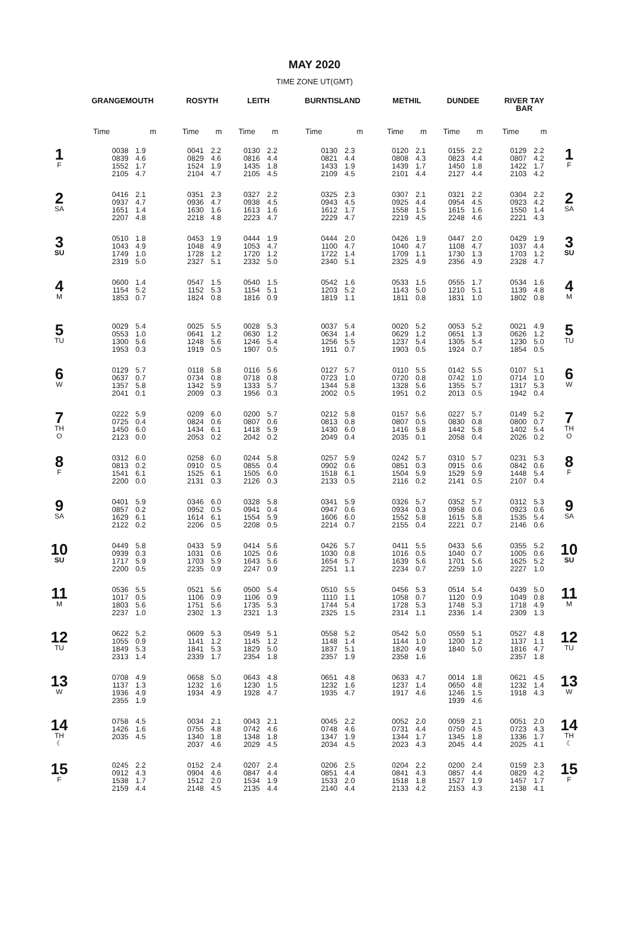MAY 2020
TIME ZONE UT(GMT)
| | GRANGEMOUTH | | ROSYTH | | LEITH | | BURNTISLAND | | METHIL | | DUNDEE | | RIVER TAY BAR | | |
| --- | --- | --- | --- | --- | --- | --- | --- | --- | --- | --- | --- | --- | --- | --- | --- |
| | Time | m | Time | m | Time | m | Time | m | Time | m | Time | m | Time | m | |
| 1 F | 0038 0839 1552 2105 | 1.9 4.6 1.7 4.7 | 0041 0829 1524 2104 | 2.2 4.6 1.9 4.7 | 0130 0816 1435 2105 | 2.2 4.4 1.8 4.5 | 0130 0821 1433 2109 | 2.3 4.4 1.9 4.5 | 0120 0808 1439 2101 | 2.1 4.3 1.7 4.4 | 0155 0823 1450 2127 | 2.2 4.4 1.8 4.4 | 0129 0807 1422 2103 | 2.2 4.2 1.7 4.2 | 1 F |
| 2 SA | 0416 0937 1651 2207 | 2.1 4.7 1.4 4.8 | 0351 0936 1630 2218 | 2.3 4.7 1.6 4.8 | 0327 0938 1613 2223 | 2.2 4.5 1.6 4.7 | 0325 0943 1612 2229 | 2.3 4.5 1.7 4.7 | 0307 0925 1558 2219 | 2.1 4.4 1.5 4.5 | 0321 0954 1615 2248 | 2.2 4.5 1.6 4.6 | 0304 0923 1550 2221 | 2.2 4.2 1.4 4.3 | 2 SA |
| 3 SU | 0510 1043 1749 2319 | 1.8 4.9 1.0 5.0 | 0453 1048 1728 2327 | 1.9 4.9 1.2 5.1 | 0444 1053 1720 2332 | 1.9 4.7 1.2 5.0 | 0444 1100 1722 2340 | 2.0 4.7 1.4 5.1 | 0426 1040 1709 2325 | 1.9 4.7 1.1 4.9 | 0447 1108 1730 2356 | 2.0 4.7 1.3 4.9 | 0429 1037 1703 2328 | 1.9 4.4 1.2 4.7 | 3 SU |
| 4 M | 0600 1154 1853 | 1.4 5.2 0.7 | 0547 1152 1824 | 1.5 5.3 0.8 | 0540 1154 1816 | 1.5 5.1 0.9 | 0542 1203 1819 | 1.6 5.2 1.1 | 0533 1143 1811 | 1.5 5.0 0.8 | 0555 1210 1831 | 1.7 5.1 1.0 | 0534 1139 1802 | 1.6 4.8 0.8 | 4 M |
| 5 TU | 0029 0553 1300 1953 | 5.4 1.0 5.6 0.3 | 0025 0641 1248 1919 | 5.5 1.2 5.6 0.5 | 0028 0630 1246 1907 | 5.3 1.2 5.4 0.5 | 0037 0634 1256 1911 | 5.4 1.4 5.5 0.7 | 0020 0629 1237 1903 | 5.2 1.2 5.4 0.5 | 0053 0651 1305 1924 | 5.2 1.3 5.4 0.7 | 0021 0626 1230 1854 | 4.9 1.2 5.0 0.5 | 5 TU |
| 6 W | 0129 0637 1357 2041 | 5.7 0.7 5.8 0.1 | 0118 0734 1342 2009 | 5.8 0.8 5.9 0.3 | 0116 0718 1333 1956 | 5.6 0.8 5.7 0.3 | 0127 0723 1344 2002 | 5.7 1.0 5.8 0.5 | 0110 0720 1328 1951 | 5.5 0.8 5.6 0.2 | 0142 0742 1355 2013 | 5.5 1.0 5.7 0.5 | 0107 0714 1317 1942 | 5.1 1.0 5.3 0.4 | 6 W |
| 7 TH O | 0222 0725 1450 2123 | 5.9 0.4 6.0 0.0 | 0209 0824 1434 2053 | 6.0 0.6 6.1 0.2 | 0200 0807 1418 2042 | 5.7 0.6 5.9 0.2 | 0212 0813 1430 2049 | 5.8 0.8 6.0 0.4 | 0157 0807 1416 2035 | 5.6 0.5 5.8 0.1 | 0227 0830 1442 2058 | 5.7 0.8 5.8 0.4 | 0149 0800 1402 2026 | 5.2 0.7 5.4 0.2 | 7 TH O |
| 8 F | 0312 0813 1541 2200 | 6.0 0.2 6.1 0.0 | 0258 0910 1525 2131 | 6.0 0.5 6.1 0.3 | 0244 0855 1505 2126 | 5.8 0.4 6.0 0.3 | 0257 0902 1518 2133 | 5.9 0.6 6.1 0.5 | 0242 0851 1504 2116 | 5.7 0.3 5.9 0.2 | 0310 0915 1529 2141 | 5.7 0.6 5.9 0.5 | 0231 0842 1448 2107 | 5.3 0.6 5.4 0.4 | 8 F |
| 9 SA | 0401 0857 1629 2122 | 5.9 0.2 6.1 0.2 | 0346 0952 1614 2206 | 6.0 0.5 6.1 0.5 | 0328 0941 1554 2208 | 5.8 0.4 5.9 0.5 | 0341 0947 1606 2214 | 5.9 0.6 6.0 0.7 | 0326 0934 1552 2155 | 5.7 0.3 5.8 0.4 | 0352 0958 1615 2221 | 5.7 0.6 5.8 0.7 | 0312 0923 1535 2146 | 5.3 0.6 5.4 0.6 | 9 SA |
| 10 SU | 0449 0939 1717 2200 | 5.8 0.3 5.9 0.5 | 0433 1031 1703 2235 | 5.9 0.6 5.9 0.9 | 0414 1025 1643 2247 | 5.6 0.6 5.6 0.9 | 0426 1030 1654 2251 | 5.7 0.8 5.7 1.1 | 0411 1016 1639 2234 | 5.5 0.5 5.6 0.7 | 0433 1040 1701 2259 | 5.6 0.7 5.6 1.0 | 0355 1005 1625 2227 | 5.2 0.6 5.2 1.0 | 10 SU |
| 11 M | 0536 1017 1803 2237 | 5.5 0.5 5.6 1.0 | 0521 1106 1751 2302 | 5.6 0.9 5.6 1.3 | 0500 1106 1735 2321 | 5.4 0.9 5.3 1.3 | 0510 1110 1744 2325 | 5.5 1.1 5.4 1.5 | 0456 1058 1728 2314 | 5.3 0.7 5.3 1.1 | 0514 1120 1748 2336 | 5.4 0.9 5.3 1.4 | 0439 1049 1718 2309 | 5.0 0.8 4.9 1.3 | 11 M |
| 12 TU | 0622 1055 1849 2313 | 5.2 0.9 5.3 1.4 | 0609 1141 1841 2339 | 5.3 1.2 5.3 1.7 | 0549 1145 1829 2354 | 5.1 1.2 5.0 1.8 | 0558 1148 1837 2357 | 5.2 1.4 5.1 1.9 | 0542 1144 1820 2358 | 5.0 1.0 4.9 1.6 | 0559 1200 1840 | 5.1 1.2 5.0 | 0527 1137 1816 2357 | 4.8 1.1 4.7 1.8 | 12 TU |
| 13 W | 0708 1137 1936 2355 | 4.9 1.3 4.9 1.9 | 0658 1232 1934 | 5.0 1.6 4.9 | 0643 1230 1928 | 4.8 1.5 4.7 | 0651 1232 1935 | 4.8 1.6 4.7 | 0633 1237 1917 | 4.7 1.4 4.6 | 0014 0650 1246 1939 | 1.8 4.8 1.5 4.6 | 0621 1232 1918 | 4.5 1.4 4.3 | 13 W |
| 14 TH ☾ | 0758 1426 2035 | 4.5 1.6 4.5 | 0034 0755 1340 2037 | 2.1 4.8 1.8 4.6 | 0043 0742 1348 2029 | 2.1 4.6 1.8 4.5 | 0045 0748 1347 2034 | 2.2 4.6 1.9 4.5 | 0052 0731 1344 2023 | 2.0 4.4 1.7 4.3 | 0059 0750 1345 2045 | 2.1 4.5 1.8 4.4 | 0051 0723 1336 2025 | 2.0 4.3 1.7 4.1 | 14 TH ☾ |
| 15 F | 0245 0912 1538 2159 | 2.2 4.3 1.7 4.4 | 0152 0904 1512 2148 | 2.4 4.6 2.0 4.5 | 0207 0847 1534 2135 | 2.4 4.4 1.9 4.4 | 0206 0851 1533 2140 | 2.5 4.4 2.0 4.4 | 0204 0841 1518 2133 | 2.2 4.3 1.8 4.2 | 0200 0857 1527 2153 | 2.4 4.4 1.9 4.3 | 0159 0829 1457 2138 | 2.3 4.2 1.7 4.1 | 15 F |